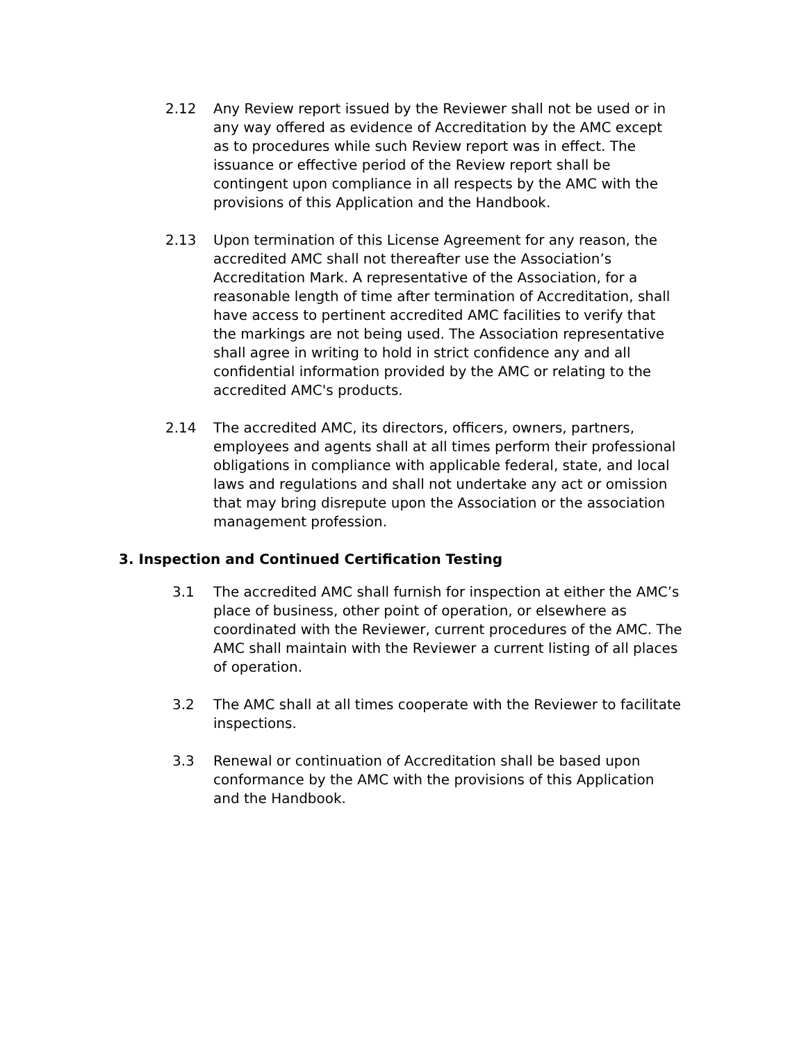2.12 Any Review report issued by the Reviewer shall not be used or in any way offered as evidence of Accreditation by the AMC except as to procedures while such Review report was in effect. The issuance or effective period of the Review report shall be contingent upon compliance in all respects by the AMC with the provisions of this Application and the Handbook.
2.13 Upon termination of this License Agreement for any reason, the accredited AMC shall not thereafter use the Association’s Accreditation Mark. A representative of the Association, for a reasonable length of time after termination of Accreditation, shall have access to pertinent accredited AMC facilities to verify that the markings are not being used. The Association representative shall agree in writing to hold in strict confidence any and all confidential information provided by the AMC or relating to the accredited AMC's products.
2.14 The accredited AMC, its directors, officers, owners, partners, employees and agents shall at all times perform their professional obligations in compliance with applicable federal, state, and local laws and regulations and shall not undertake any act or omission that may bring disrepute upon the Association or the association management profession.
3. Inspection and Continued Certification Testing
3.1 The accredited AMC shall furnish for inspection at either the AMC’s place of business, other point of operation, or elsewhere as coordinated with the Reviewer, current procedures of the AMC. The AMC shall maintain with the Reviewer a current listing of all places of operation.
3.2 The AMC shall at all times cooperate with the Reviewer to facilitate inspections.
3.3 Renewal or continuation of Accreditation shall be based upon conformance by the AMC with the provisions of this Application and the Handbook.